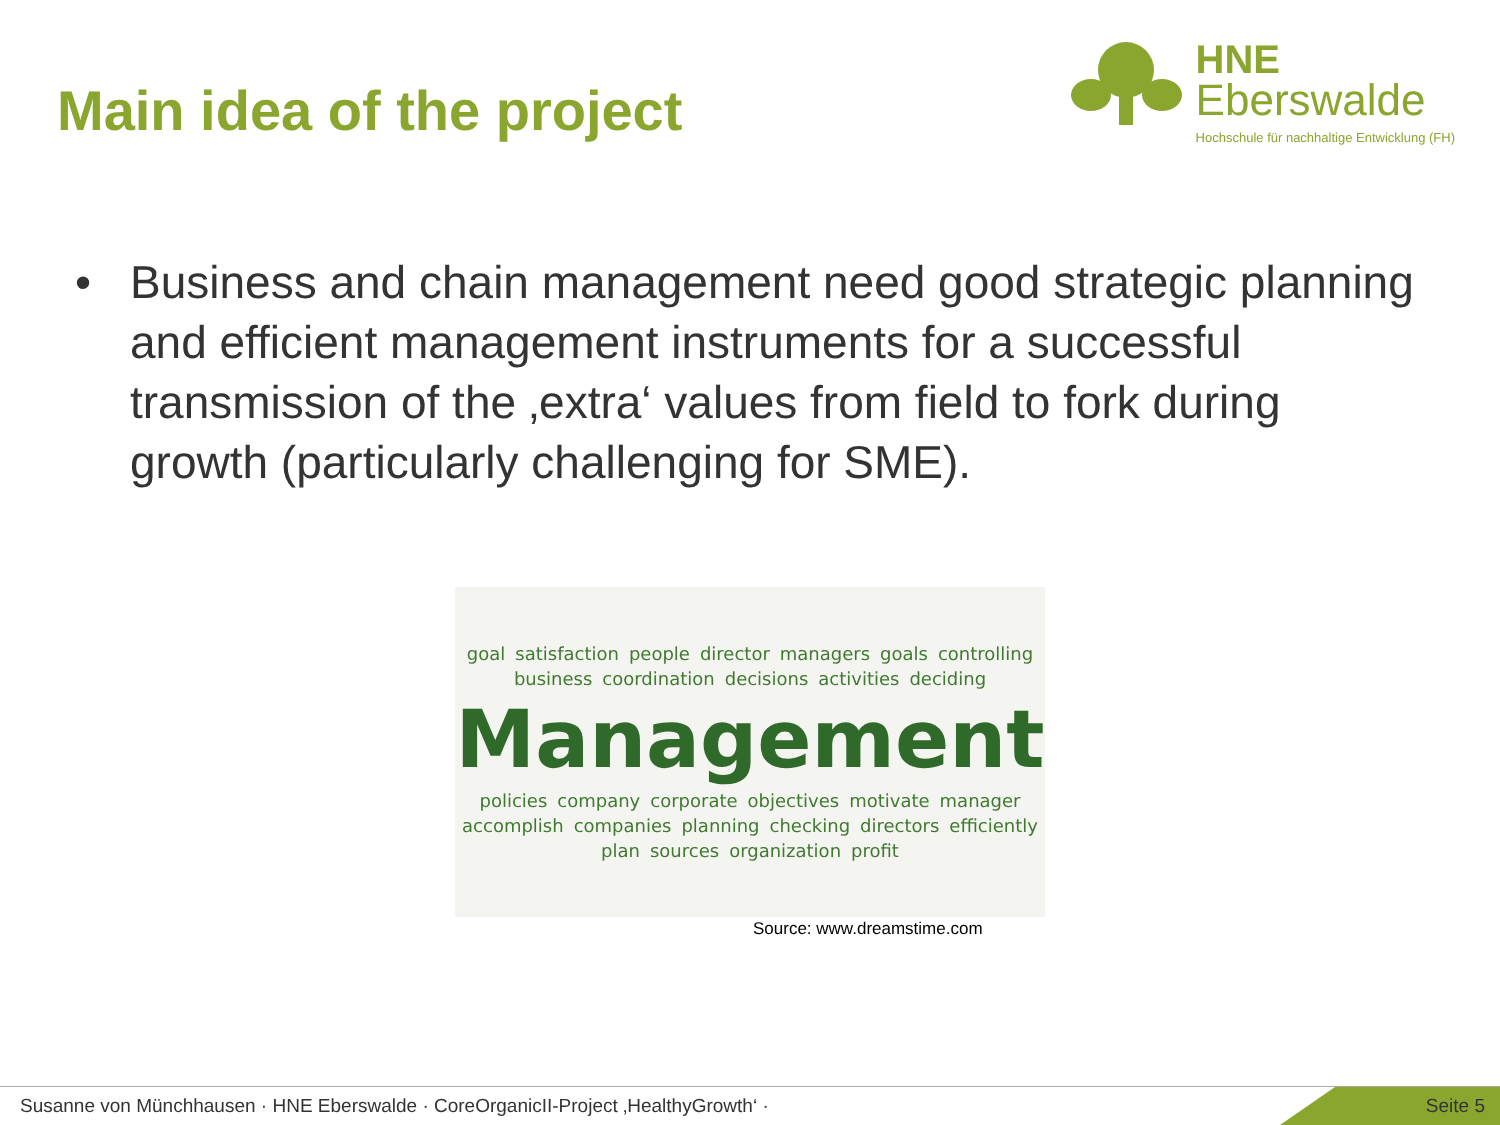Main idea of the project
HNE
Eberswalde
Hochschule für nachhaltige Entwicklung (FH)
• Business and chain management need good strategic planning and efficient management instruments for a successful transmission of the ‚extra‘ values from field to fork during growth (particularly challenging for SME).
goal satisfaction people director managers goals controlling business coordination decisions activities deciding Management policies company corporate objectives motivate manager accomplish companies planning checking directors efficiently plan sources organization profit
Source: www.dreamstime.com
Susanne von Münchhausen · HNE Eberswalde · CoreOrganicII-Project ‚HealthyGrowth‘ · Seite 5